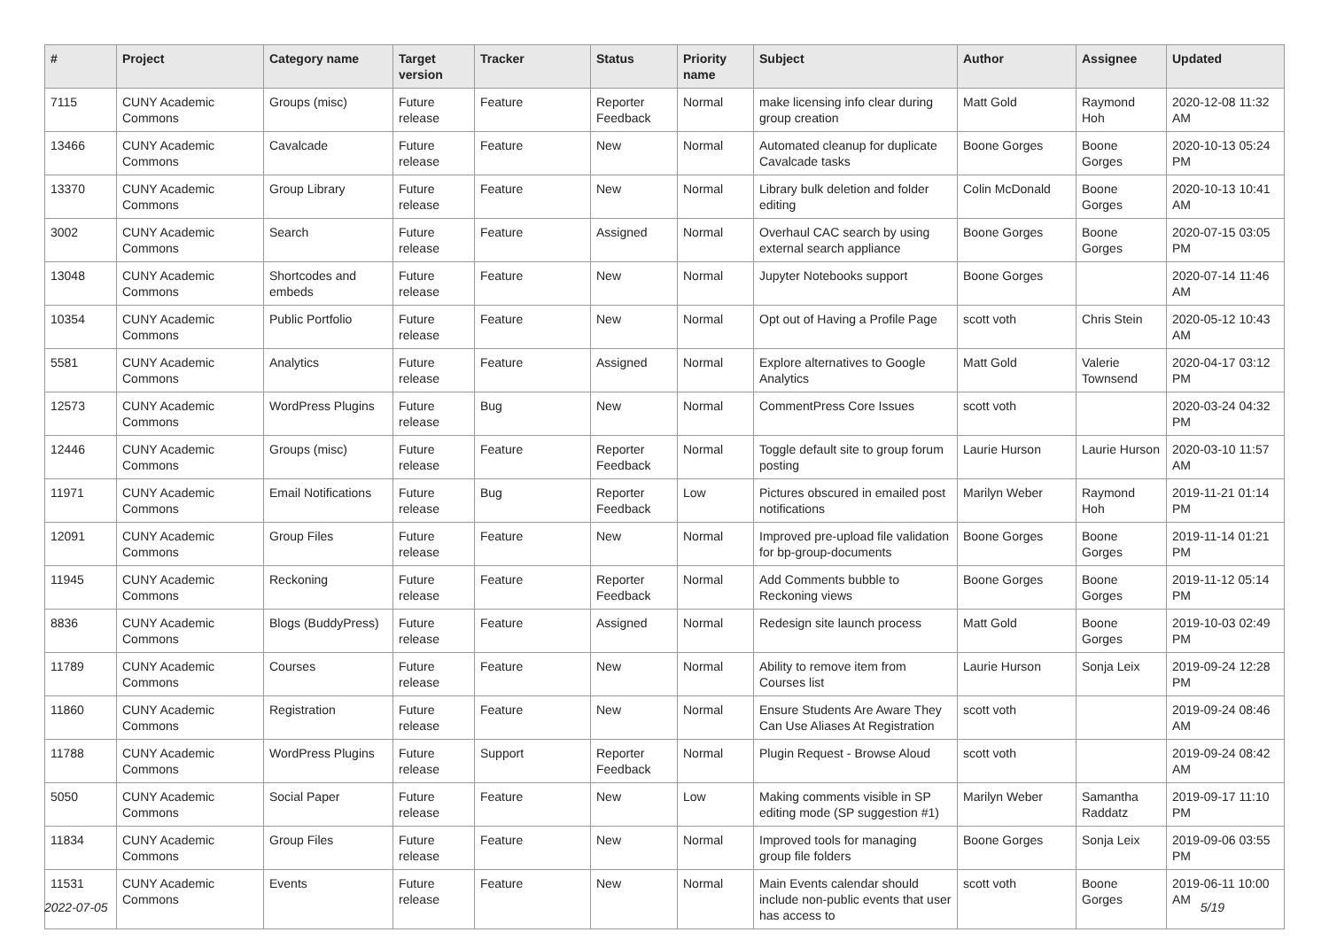| # | Project | Category name | Target version | Tracker | Status | Priority name | Subject | Author | Assignee | Updated |
| --- | --- | --- | --- | --- | --- | --- | --- | --- | --- | --- |
| 7115 | CUNY Academic Commons | Groups (misc) | Future release | Feature | Reporter Feedback | Normal | make licensing info clear during group creation | Matt Gold | Raymond Hoh | 2020-12-08 11:32 AM |
| 13466 | CUNY Academic Commons | Cavalcade | Future release | Feature | New | Normal | Automated cleanup for duplicate Cavalcade tasks | Boone Gorges | Boone Gorges | 2020-10-13 05:24 PM |
| 13370 | CUNY Academic Commons | Group Library | Future release | Feature | New | Normal | Library bulk deletion and folder editing | Colin McDonald | Boone Gorges | 2020-10-13 10:41 AM |
| 3002 | CUNY Academic Commons | Search | Future release | Feature | Assigned | Normal | Overhaul CAC search by using external search appliance | Boone Gorges | Boone Gorges | 2020-07-15 03:05 PM |
| 13048 | CUNY Academic Commons | Shortcodes and embeds | Future release | Feature | New | Normal | Jupyter Notebooks support | Boone Gorges | | 2020-07-14 11:46 AM |
| 10354 | CUNY Academic Commons | Public Portfolio | Future release | Feature | New | Normal | Opt out of Having a Profile Page | scott voth | Chris Stein | 2020-05-12 10:43 AM |
| 5581 | CUNY Academic Commons | Analytics | Future release | Feature | Assigned | Normal | Explore alternatives to Google Analytics | Matt Gold | Valerie Townsend | 2020-04-17 03:12 PM |
| 12573 | CUNY Academic Commons | WordPress Plugins | Future release | Bug | New | Normal | CommentPress Core Issues | scott voth | | 2020-03-24 04:32 PM |
| 12446 | CUNY Academic Commons | Groups (misc) | Future release | Feature | Reporter Feedback | Normal | Toggle default site to group forum posting | Laurie Hurson | Laurie Hurson | 2020-03-10 11:57 AM |
| 11971 | CUNY Academic Commons | Email Notifications | Future release | Bug | Reporter Feedback | Low | Pictures obscured in emailed post notifications | Marilyn Weber | Raymond Hoh | 2019-11-21 01:14 PM |
| 12091 | CUNY Academic Commons | Group Files | Future release | Feature | New | Normal | Improved pre-upload file validation for bp-group-documents | Boone Gorges | Boone Gorges | 2019-11-14 01:21 PM |
| 11945 | CUNY Academic Commons | Reckoning | Future release | Feature | Reporter Feedback | Normal | Add Comments bubble to Reckoning views | Boone Gorges | Boone Gorges | 2019-11-12 05:14 PM |
| 8836 | CUNY Academic Commons | Blogs (BuddyPress) | Future release | Feature | Assigned | Normal | Redesign site launch process | Matt Gold | Boone Gorges | 2019-10-03 02:49 PM |
| 11789 | CUNY Academic Commons | Courses | Future release | Feature | New | Normal | Ability to remove item from Courses list | Laurie Hurson | Sonja Leix | 2019-09-24 12:28 PM |
| 11860 | CUNY Academic Commons | Registration | Future release | Feature | New | Normal | Ensure Students Are Aware They Can Use Aliases At Registration | scott voth | | 2019-09-24 08:46 AM |
| 11788 | CUNY Academic Commons | WordPress Plugins | Future release | Support | Reporter Feedback | Normal | Plugin Request - Browse Aloud | scott voth | | 2019-09-24 08:42 AM |
| 5050 | CUNY Academic Commons | Social Paper | Future release | Feature | New | Low | Making comments visible in SP editing mode (SP suggestion #1) | Marilyn Weber | Samantha Raddatz | 2019-09-17 11:10 PM |
| 11834 | CUNY Academic Commons | Group Files | Future release | Feature | New | Normal | Improved tools for managing group file folders | Boone Gorges | Sonja Leix | 2019-09-06 03:55 PM |
| 11531 | CUNY Academic Commons | Events | Future release | Feature | New | Normal | Main Events calendar should include non-public events that user has access to | scott voth | Boone Gorges | 2019-06-11 10:00 AM |
2022-07-05 5/19